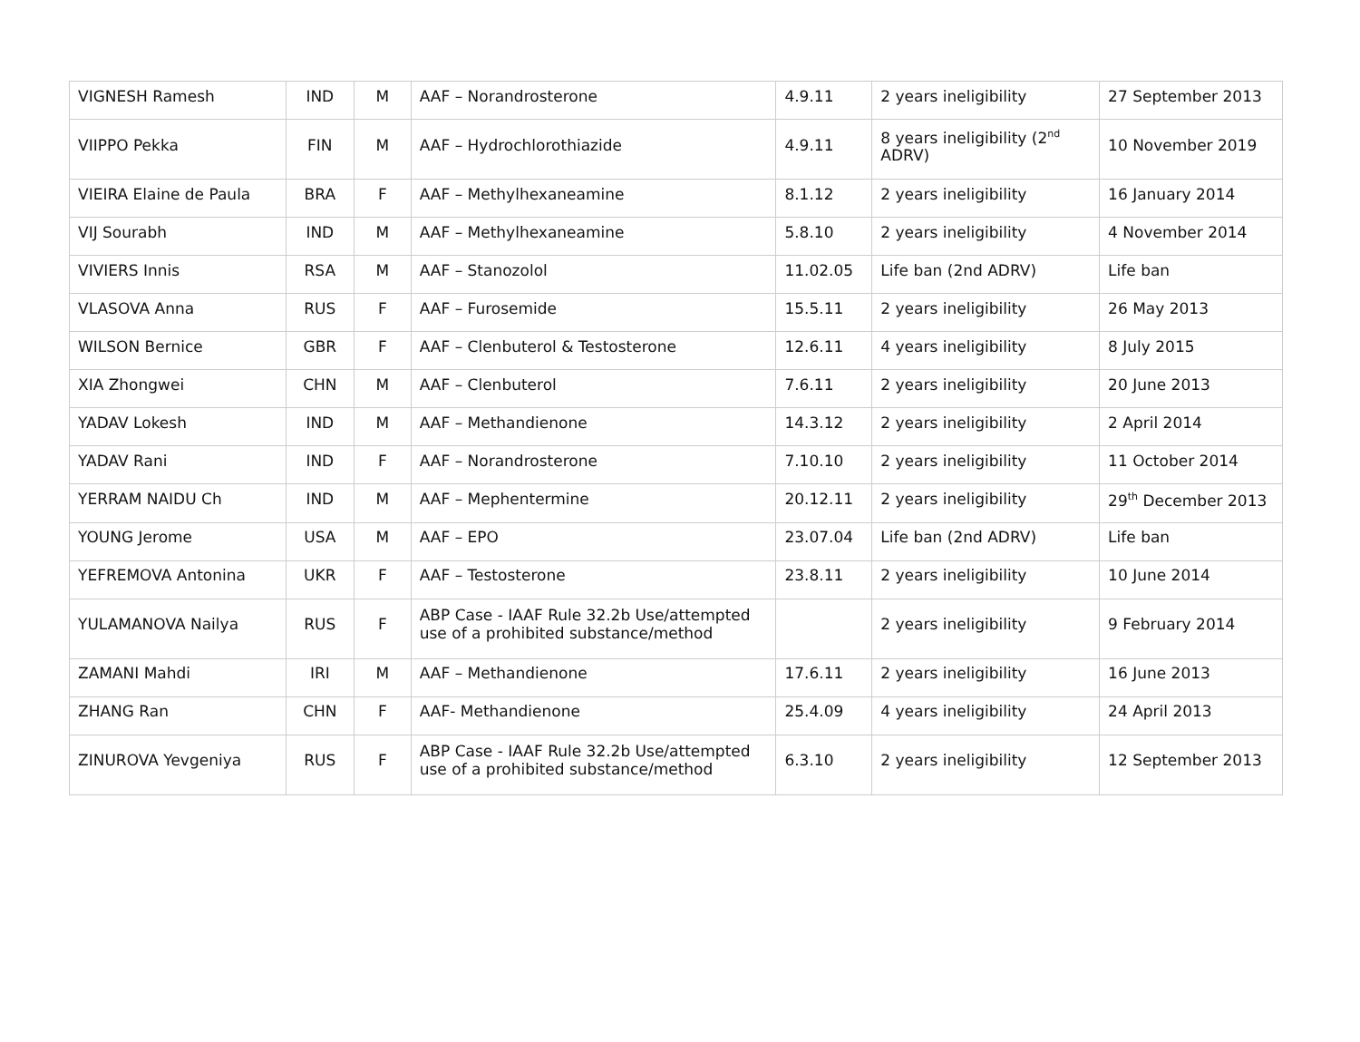| VIGNESH Ramesh | IND | M | AAF – Norandrosterone | 4.9.11 | 2 years ineligibility | 27 September 2013 |
| VIIPPO Pekka | FIN | M | AAF – Hydrochlorothiazide | 4.9.11 | 8 years ineligibility (2<sup>nd</sup> ADRV) | 10 November 2019 |
| VIEIRA Elaine de Paula | BRA | F | AAF – Methylhexaneamine | 8.1.12 | 2 years ineligibility | 16 January 2014 |
| VIJ Sourabh | IND | M | AAF – Methylhexaneamine | 5.8.10 | 2 years ineligibility | 4 November 2014 |
| VIVIERS Innis | RSA | M | AAF – Stanozolol | 11.02.05 | Life ban (2nd ADRV) | Life ban |
| VLASOVA Anna | RUS | F | AAF – Furosemide | 15.5.11 | 2 years ineligibility | 26 May 2013 |
| WILSON Bernice | GBR | F | AAF – Clenbuterol & Testosterone | 12.6.11 | 4 years ineligibility | 8 July 2015 |
| XIA Zhongwei | CHN | M | AAF – Clenbuterol | 7.6.11 | 2 years ineligibility | 20 June 2013 |
| YADAV Lokesh | IND | M | AAF – Methandienone | 14.3.12 | 2 years ineligibility | 2 April 2014 |
| YADAV Rani | IND | F | AAF – Norandrosterone | 7.10.10 | 2 years ineligibility | 11 October 2014 |
| YERRAM NAIDU Ch | IND | M | AAF – Mephentermine | 20.12.11 | 2 years ineligibility | 29<sup>th</sup> December 2013 |
| YOUNG Jerome | USA | M | AAF – EPO | 23.07.04 | Life ban (2nd ADRV) | Life ban |
| YEFREMOVA Antonina | UKR | F | AAF – Testosterone | 23.8.11 | 2 years ineligibility | 10 June 2014 |
| YULAMANOVA Nailya | RUS | F | ABP Case - IAAF Rule 32.2b Use/attempted use of a prohibited substance/method | | 2 years ineligibility | 9 February 2014 |
| ZAMANI Mahdi | IRI | M | AAF – Methandienone | 17.6.11 | 2 years ineligibility | 16 June 2013 |
| ZHANG Ran | CHN | F | AAF- Methandienone | 25.4.09 | 4 years ineligibility | 24 April 2013 |
| ZINUROVA Yevgeniya | RUS | F | ABP Case - IAAF Rule 32.2b Use/attempted use of a prohibited substance/method | 6.3.10 | 2 years ineligibility | 12 September 2013 |